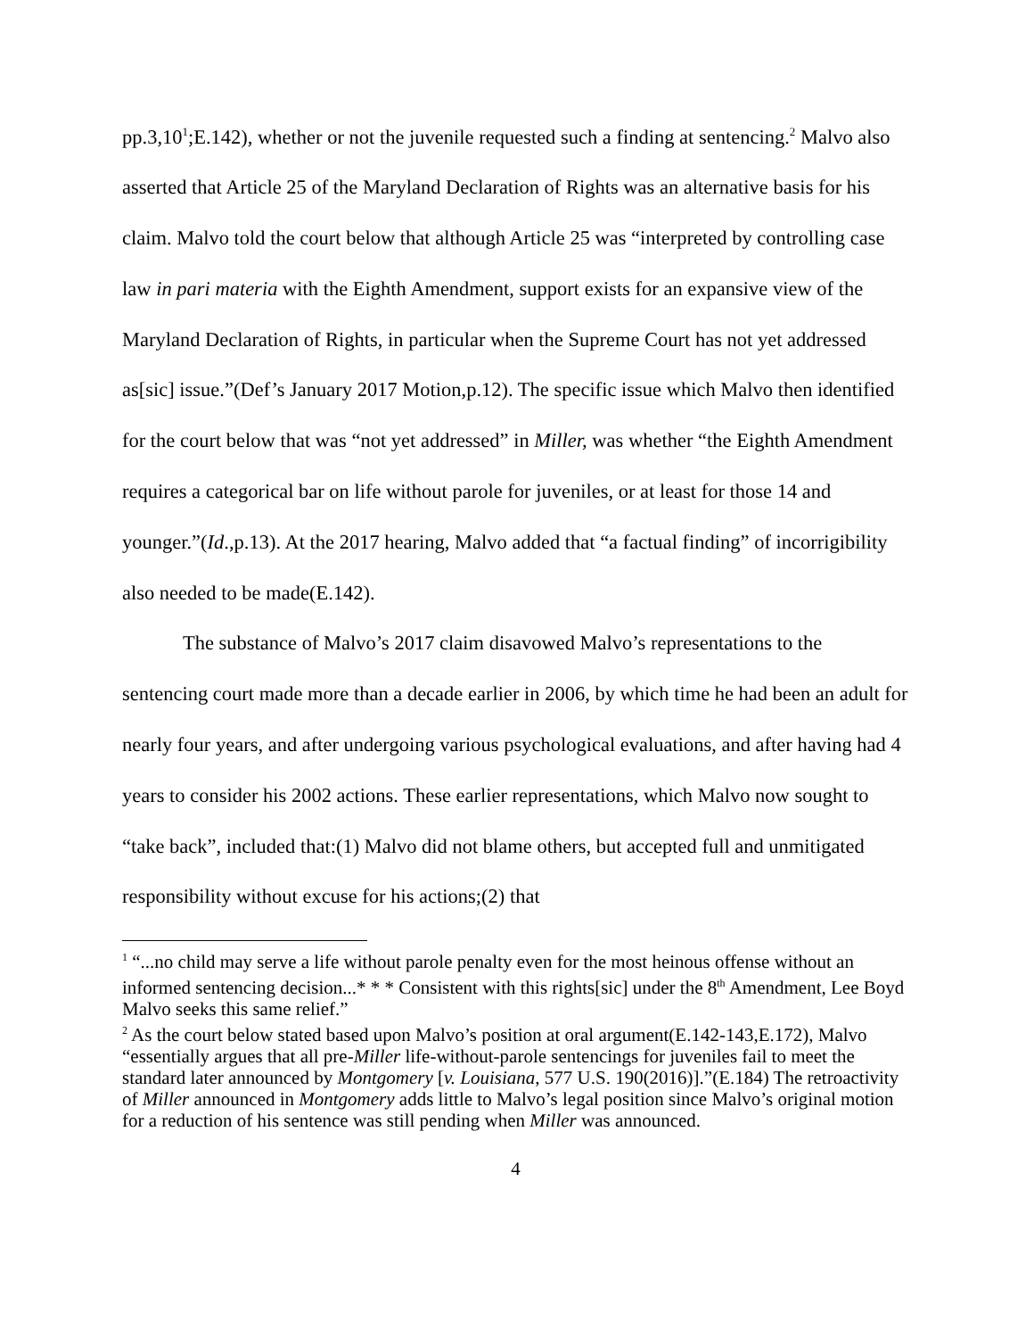pp.3,10<sup>1</sup>;E.142), whether or not the juvenile requested such a finding at sentencing.<sup>2</sup> Malvo also asserted that Article 25 of the Maryland Declaration of Rights was an alternative basis for his claim. Malvo told the court below that although Article 25 was “interpreted by controlling case law in pari materia with the Eighth Amendment, support exists for an expansive view of the Maryland Declaration of Rights, in particular when the Supreme Court has not yet addressed as[sic] issue.”(Def’s January 2017 Motion,p.12). The specific issue which Malvo then identified for the court below that was “not yet addressed” in Miller, was whether “the Eighth Amendment requires a categorical bar on life without parole for juveniles, or at least for those 14 and younger.”(Id.,p.13). At the 2017 hearing, Malvo added that “a factual finding” of incorrigibility also needed to be made(E.142).
The substance of Malvo’s 2017 claim disavowed Malvo’s representations to the sentencing court made more than a decade earlier in 2006, by which time he had been an adult for nearly four years, and after undergoing various psychological evaluations, and after having had 4 years to consider his 2002 actions. These earlier representations, which Malvo now sought to “take back”, included that:(1) Malvo did not blame others, but accepted full and unmitigated responsibility without excuse for his actions;(2) that
<sup>1</sup> “...no child may serve a life without parole penalty even for the most heinous offense without an informed sentencing decision...* * * Consistent with this rights[sic] under the 8<sup>th</sup> Amendment, Lee Boyd Malvo seeks this same relief.”
<sup>2</sup> As the court below stated based upon Malvo’s position at oral argument(E.142-143,E.172), Malvo “essentially argues that all pre-Miller life-without-parole sentencings for juveniles fail to meet the standard later announced by Montgomery [v. Louisiana, 577 U.S. 190(2016)].”(E.184) The retroactivity of Miller announced in Montgomery adds little to Malvo’s legal position since Malvo’s original motion for a reduction of his sentence was still pending when Miller was announced.
4